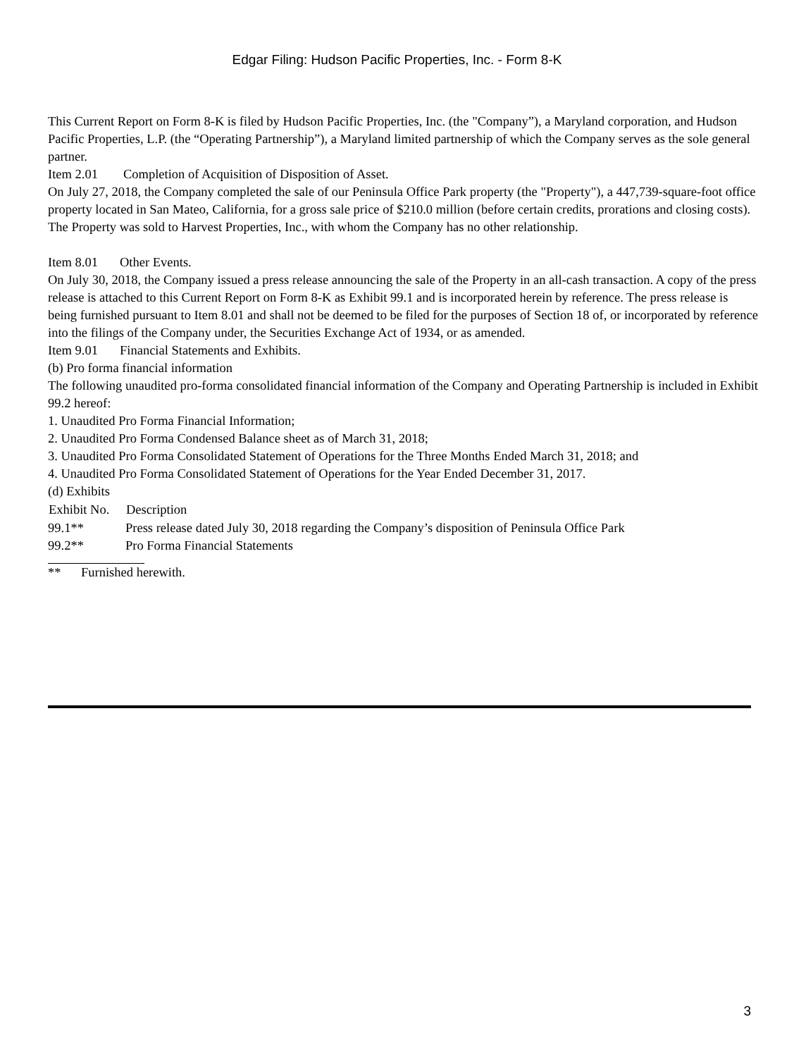Edgar Filing: Hudson Pacific Properties, Inc. - Form 8-K
This Current Report on Form 8-K is filed by Hudson Pacific Properties, Inc. (the "Company”), a Maryland corporation, and Hudson Pacific Properties, L.P. (the “Operating Partnership”), a Maryland limited partnership of which the Company serves as the sole general partner.
Item 2.01 Completion of Acquisition of Disposition of Asset.
On July 27, 2018, the Company completed the sale of our Peninsula Office Park property (the "Property"), a 447,739-square-foot office property located in San Mateo, California, for a gross sale price of $210.0 million (before certain credits, prorations and closing costs). The Property was sold to Harvest Properties, Inc., with whom the Company has no other relationship.
Item 8.01 Other Events.
On July 30, 2018, the Company issued a press release announcing the sale of the Property in an all-cash transaction. A copy of the press release is attached to this Current Report on Form 8-K as Exhibit 99.1 and is incorporated herein by reference. The press release is being furnished pursuant to Item 8.01 and shall not be deemed to be filed for the purposes of Section 18 of, or incorporated by reference into the filings of the Company under, the Securities Exchange Act of 1934, or as amended.
Item 9.01 Financial Statements and Exhibits.
(b) Pro forma financial information
The following unaudited pro-forma consolidated financial information of the Company and Operating Partnership is included in Exhibit 99.2 hereof:
1. Unaudited Pro Forma Financial Information;
2. Unaudited Pro Forma Condensed Balance sheet as of March 31, 2018;
3. Unaudited Pro Forma Consolidated Statement of Operations for the Three Months Ended March 31, 2018; and
4. Unaudited Pro Forma Consolidated Statement of Operations for the Year Ended December 31, 2017.
(d) Exhibits
| Exhibit No. | Description |
| --- | --- |
| 99.1** | Press release dated July 30, 2018 regarding the Company’s disposition of Peninsula Office Park |
| 99.2** | Pro Forma Financial Statements |
** Furnished herewith.
3